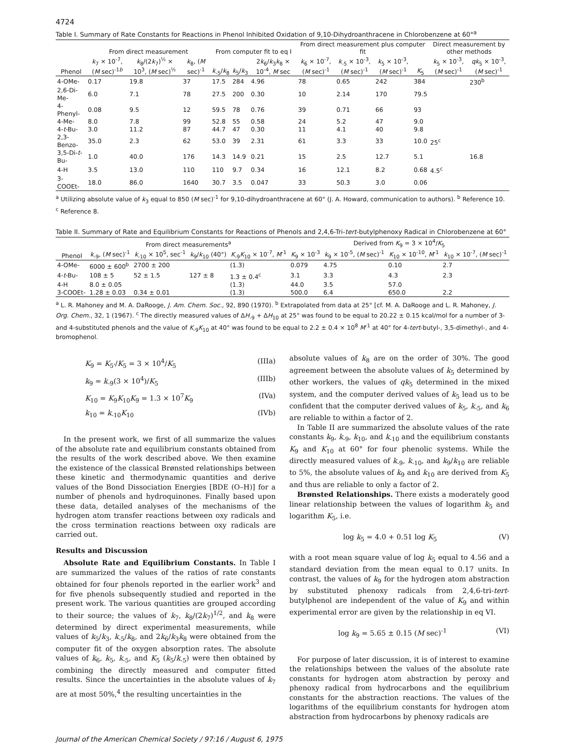4724
Table I. Summary of Rate Constants for Reactions in Phenol Inhibited Oxidation of 9,10-Dihydroanthracene in Chlorobenzene at 60°<sup>a</sup>
| | From direct measurement | | | From computer fit to eq I | | | From direct measurement plus computer fit | | | | Direct measurement by other methods | |
| --- | --- | --- | --- | --- | --- | --- | --- | --- | --- | --- | --- | --- |
| Phenol | k<sub>7</sub> × 10<sup>-7</sup>, ( M sec)<sup>-1b</sup> | k<sub>8</sub>/(2 k<sub>7</sub>)<sup>½</sup> × 10<sup>3</sup>, ( M sec)<sup>½</sup> | k<sub>8</sub>, ( M sec)<sup>-1</sup> | k<sub>-5</sub>/ k<sub>8</sub> | k<sub>5</sub>/ k<sub>3</sub> | 2 k<sub>6</sub>/ k<sub>3</sub> k<sub>8</sub> × 10<sup>-4</sup>, M sec | k<sub>6</sub> × 10<sup>-7</sup>, ( M sec)<sup>-1</sup> | k<sub>-5</sub> × 10<sup>-3</sup>, ( M sec)<sup>-1</sup> | k<sub>5</sub> × 10<sup>-3</sup>, ( M sec)<sup>-1</sup> | K<sub>5</sub> | k<sub>5</sub> × 10<sup>-3</sup>, ( M sec)<sup>-1</sup> | qk<sub>5</sub> × 10<sup>-3</sup>, ( M sec)<sup>-1</sup> |
| 4-OMe- | 0.17 | 19.8 | 37 | 17.5 | 284 | 4.96 | 78 | 0.65 | 242 | 384 | | 230<sup>b</sup> |
| 2,6-Di-Me- | 6.0 | 7.1 | 78 | 27.5 | 200 | 0.30 | 10 | 2.14 | 170 | 79.5 | | |
| 4-Phenyl- | 0.08 | 9.5 | 12 | 59.5 | 78 | 0.76 | 39 | 0.71 | 66 | 93 | | |
| 4-Me- | 8.0 | 7.8 | 99 | 52.8 | 55 | 0.58 | 24 | 5.2 | 47 | 9.0 | | |
| 4- t -Bu- | 3.0 | 11.2 | 87 | 44.7 | 47 | 0.30 | 11 | 4.1 | 40 | 9.8 | | |
| 2,3-Benzo- | 35.0 | 2.3 | 62 | 53.0 | 39 | 2.31 | 61 | 3.3 | 33 | 10.0 | 25<sup>c</sup> | |
| 3,5-Di- t -Bu- | 1.0 | 40.0 | 176 | 14.3 | 14.9 | 0.21 | 15 | 2.5 | 12.7 | 5.1 | | 16.8 |
| 4-H | 3.5 | 13.0 | 110 | 110 | 9.7 | 0.34 | 16 | 12.1 | 8.2 | 0.68 | 4.5<sup>c</sup> | |
| 3-COOEt- | 18.0 | 86.0 | 1640 | 30.7 | 3.5 | 0.047 | 33 | 50.3 | 3.0 | 0.06 | | |
<sup>a</sup> Utilizing absolute value of k<sub>3</sub> equal to 850 (M sec)<sup>-1</sup> for 9,10-dihydroanthracene at 60° (J. A. Howard, communication to authors). <sup>b</sup> Reference 10. <sup>c</sup> Reference 8.
Table II. Summary of Rate and Equilibrium Constants for Reactions of Phenols and 2,4,6-Tri-tert-butylphenoxy Radical in Chlorobenzene at 60°
| | From direct measurements<sup>a</sup> | | | | Derived from K<sub>9</sub> = 3 × 10<sup>4</sup>/ K<sub>5</sub> | | | |
| --- | --- | --- | --- | --- | --- | --- | --- | --- |
| Phenol | k<sub>-9</sub>, ( M sec)<sup>-1</sup> | k<sub>-10</sub> × 10<sup>5</sup>, sec<sup>-1</sup> | k<sub>9</sub>/ k<sub>10</sub> (40°) | K<sub>-9</sub> K<sub>10</sub> × 10<sup>-7</sup>, M<sup>-1</sup> | K<sub>9</sub> × 10<sup>-3</sup> | k<sub>9</sub> × 10<sup>-5</sup>, ( M sec)<sup>-1</sup> | K<sub>10</sub> × 10<sup>-10</sup>, M<sup>-1</sup> | k<sub>10</sub> × 10<sup>-7</sup>, ( M sec)<sup>-1</sup> |
| 4-OMe- | 6000 ± 600<sup>b</sup> | 2700 ± 200 | | (1.3) | 0.079 | 4.75 | 0.10 | 2.7 |
| 4- t -Bu- | 108 ± 5 | 52 ± 1.5 | 127 ± 8 | 1.3 ± 0.4<sup>c</sup> | 3.1 | 3.3 | 4.3 | 2.3 |
| 4-H | 8.0 ± 0.05 | | | (1.3) | 44.0 | 3.5 | 57.0 | |
| 3-COOEt- | 1.28 ± 0.03 | 0.34 ± 0.01 | | (1.3) | 500.0 | 6.4 | 650.0 | 2.2 |
<sup>a</sup> L. R. Mahoney and M. A. DaRooge, J. Am. Chem. Soc., 92, 890 (1970). <sup>b</sup> Extrapolated from data at 25° [cf. M. A. DaRooge and L. R. Mahoney, J. Org. Chem., 32, 1 (1967). <sup>c</sup> The directly measured values of ΔH<sub>-9</sub> + ΔH<sub>10</sub> at 25° was found to be equal to 20.22 ± 0.15 kcal/mol for a number of 3- and 4-substituted phenols and the value of K<sub>-9</sub>K<sub>10</sub> at 40° was found to be equal to 2.2 ± 0.4 × 10<sup>8</sup> M<sup>-1</sup> at 40° for 4-tert-butyl-, 3,5-dimethyl-, and 4-bromophenol.
K<sub>9</sub> = K<sub>5'</sub>/K<sub>5</sub> = 3 × 10<sup>4</sup>/K<sub>5</sub> (IIIa)
k<sub>9</sub> = k<sub>-9</sub>(3 × 10<sup>4</sup>)/K<sub>5</sub> (IIIb)
K<sub>10</sub> = K<sub>9</sub>K<sub>10</sub>K<sub>9</sub> = 1.3 × 10<sup>7</sup>K<sub>9</sub> (IVa)
k<sub>10</sub> = k<sub>-10</sub>K<sub>10</sub> (IVb)
In the present work, we first of all summarize the values of the absolute rate and equilibrium constants obtained from the results of the work described above. We then examine the existence of the classical Brønsted relationships between these kinetic and thermodynamic quantities and derive values of the Bond Dissociation Energies [BDE (O–H)] for a number of phenols and hydroquinones. Finally based upon these data, detailed analyses of the mechanisms of the hydrogen atom transfer reactions between oxy radicals and the cross termination reactions between oxy radicals are carried out.
Results and Discussion
Absolute Rate and Equilibrium Constants. In Table I are summarized the values of the ratios of rate constants obtained for four phenols reported in the earlier work<sup>3</sup> and for five phenols subsequently studied and reported in the present work. The various quantities are grouped according to their source; the values of k<sub>7</sub>, k<sub>8</sub>/(2k<sub>7</sub>)<sup>1/2</sup>, and k<sub>8</sub> were determined by direct experimental measurements, while values of k<sub>5</sub>/k<sub>3</sub>, k<sub>-5</sub>/k<sub>8</sub>, and 2k<sub>6</sub>/k<sub>3</sub>k<sub>8</sub> were obtained from the computer fit of the oxygen absorption rates. The absolute values of k<sub>6</sub>, k<sub>5</sub>, k<sub>-5</sub>, and K<sub>5</sub> (k<sub>5</sub>/k<sub>-5</sub>) were then obtained by combining the directly measured and computer fitted results. Since the uncertainties in the absolute values of k<sub>7</sub> are at most 50%,<sup>4</sup> the resulting uncertainties in the
absolute values of k<sub>8</sub> are on the order of 30%. The good agreement between the absolute values of k<sub>5</sub> determined by other workers, the values of qk<sub>5</sub> determined in the mixed system, and the computer derived values of k<sub>5</sub> lead us to be confident that the computer derived values of k<sub>5</sub>, k<sub>-5</sub>, and k<sub>6</sub> are reliable to within a factor of 2.
In Table II are summarized the absolute values of the rate constants k<sub>9</sub>, k<sub>-9</sub>, k<sub>10</sub>, and k<sub>-10</sub> and the equilibrium constants K<sub>9</sub> and K<sub>10</sub> at 60° for four phenolic systems. While the directly measured values of k<sub>-9</sub>, k<sub>-10</sub>, and k<sub>9</sub>/k<sub>10</sub> are reliable to 5%, the absolute values of k<sub>9</sub> and k<sub>10</sub> are derived from K<sub>5</sub> and thus are reliable to only a factor of 2.
Brønsted Relationships. There exists a moderately good linear relationship between the values of logarithm k<sub>5</sub> and logarithm K<sub>5</sub>, i.e.
log k<sub>5</sub> = 4.0 + 0.51 log K<sub>5</sub> (V)
with a root mean square value of log k<sub>5</sub> equal to 4.56 and a standard deviation from the mean equal to 0.17 units. In contrast, the values of k<sub>9</sub> for the hydrogen atom abstraction by substituted phenoxy radicals from 2,4,6-tri-tert-butylphenol are independent of the value of K<sub>9</sub> and within experimental error are given by the relationship in eq VI.
log k<sub>9</sub> = 5.65 ± 0.15 (M sec)<sup>-1</sup> (VI)
For purpose of later discussion, it is of interest to examine the relationships between the values of the absolute rate constants for hydrogen atom abstraction by peroxy and phenoxy radical from hydrocarbons and the equilibrium constants for the abstraction reactions. The values of the logarithms of the equilibrium constants for hydrogen atom abstraction from hydrocarbons by phenoxy radicals are
Journal of the American Chemical Society / 97:16 / August 6, 1975